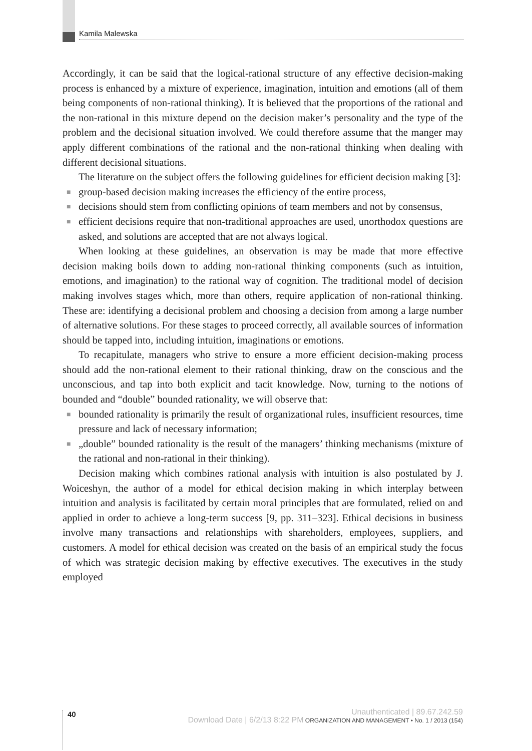Kamila Malewska
Accordingly, it can be said that the logical-rational structure of any effective decision-making process is enhanced by a mixture of experience, imagination, intuition and emotions (all of them being components of non-rational thinking). It is believed that the proportions of the rational and the non-rational in this mixture depend on the decision maker’s personality and the type of the problem and the decisional situation involved. We could therefore assume that the manger may apply different combinations of the rational and the non-rational thinking when dealing with different decisional situations.
The literature on the subject offers the following guidelines for efficient decision making [3]:
■ group-based decision making increases the efficiency of the entire process,
■ decisions should stem from conflicting opinions of team members and not by consensus,
■ efficient decisions require that non-traditional approaches are used, unorthodox questions are asked, and solutions are accepted that are not always logical.
When looking at these guidelines, an observation is may be made that more effective decision making boils down to adding non-rational thinking components (such as intuition, emotions, and imagination) to the rational way of cognition. The traditional model of decision making involves stages which, more than others, require application of non-rational thinking. These are: identifying a decisional problem and choosing a decision from among a large number of alternative solutions. For these stages to proceed correctly, all available sources of information should be tapped into, including intuition, imaginations or emotions.
To recapitulate, managers who strive to ensure a more efficient decision-making process should add the non-rational element to their rational thinking, draw on the conscious and the unconscious, and tap into both explicit and tacit knowledge. Now, turning to the notions of bounded and “double” bounded rationality, we will observe that:
■ bounded rationality is primarily the result of organizational rules, insufficient resources, time pressure and lack of necessary information;
■ „double” bounded rationality is the result of the managers’ thinking mechanisms (mixture of the rational and non-rational in their thinking).
Decision making which combines rational analysis with intuition is also postulated by J. Woiceshyn, the author of a model for ethical decision making in which interplay between intuition and analysis is facilitated by certain moral principles that are formulated, relied on and applied in order to achieve a long-term success [9, pp. 311–323]. Ethical decisions in business involve many transactions and relationships with shareholders, employees, suppliers, and customers. A model for ethical decision was created on the basis of an empirical study the focus of which was strategic decision making by effective executives. The executives in the study employed
40
Unauthenticated | 89.67.242.59
Download Date | 6/2/13 8:22 PM ORGANIZATION AND MANAGEMENT • No. 1 / 2013 (154)